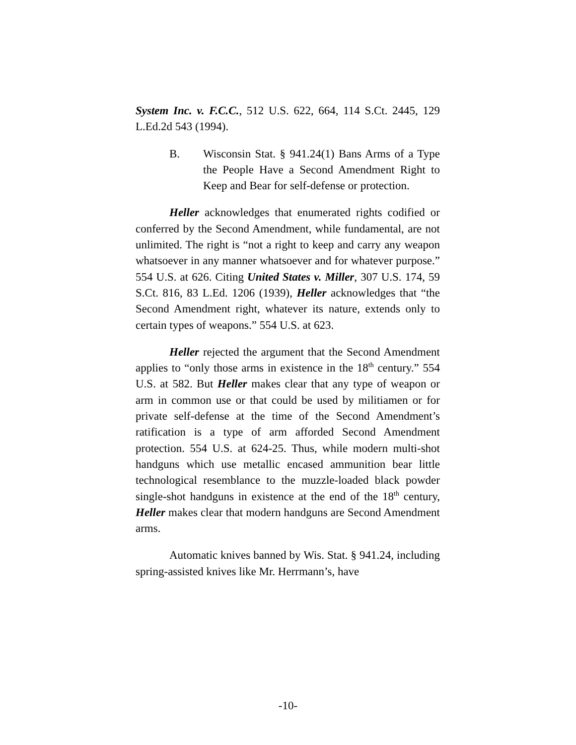System Inc. v. F.C.C., 512 U.S. 622, 664, 114 S.Ct. 2445, 129 L.Ed.2d 543 (1994).
B. Wisconsin Stat. § 941.24(1) Bans Arms of a Type the People Have a Second Amendment Right to Keep and Bear for self-defense or protection.
Heller acknowledges that enumerated rights codified or conferred by the Second Amendment, while fundamental, are not unlimited. The right is “not a right to keep and carry any weapon whatsoever in any manner whatsoever and for whatever purpose.” 554 U.S. at 626. Citing United States v. Miller, 307 U.S. 174, 59 S.Ct. 816, 83 L.Ed. 1206 (1939), Heller acknowledges that “the Second Amendment right, whatever its nature, extends only to certain types of weapons.” 554 U.S. at 623.
Heller rejected the argument that the Second Amendment applies to “only those arms in existence in the 18<sup>th</sup> century.” 554 U.S. at 582. But Heller makes clear that any type of weapon or arm in common use or that could be used by militiamen or for private self-defense at the time of the Second Amendment’s ratification is a type of arm afforded Second Amendment protection. 554 U.S. at 624-25. Thus, while modern multi-shot handguns which use metallic encased ammunition bear little technological resemblance to the muzzle-loaded black powder single-shot handguns in existence at the end of the 18<sup>th</sup> century, Heller makes clear that modern handguns are Second Amendment arms.
Automatic knives banned by Wis. Stat. § 941.24, including spring-assisted knives like Mr. Herrmann’s, have
-10-